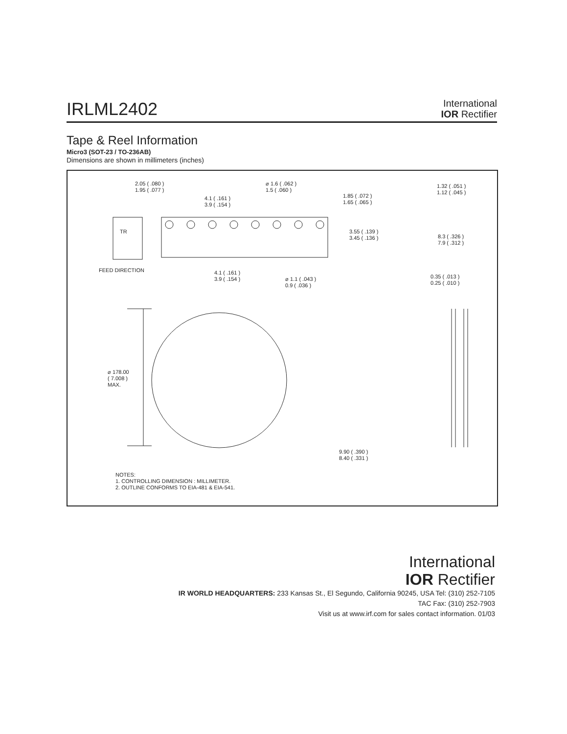IRLML2402
International
IOR Rectifier
Tape & Reel Information
Micro3 (SOT-23 / TO-236AB)
Dimensions are shown in millimeters (inches)
2.05 ( .080 )
1.95 ( .077 )
4.1 ( .161 )
3.9 ( .154 )
⌀ 1.6 ( .062 )
1.5 ( .060 )
1.85 ( .072 )
1.65 ( .065 )
1.32 ( .051 )
1.12 ( .045 )
3.55 ( .139 )
3.45 ( .136 )
8.3 ( .326 )
7.9 ( .312 )
TR
FEED DIRECTION
4.1 ( .161 )
3.9 ( .154 )
⌀ 1.1 ( .043 )
0.9 ( .036 )
0.35 ( .013 )
0.25 ( .010 )
⌀ 178.00
( 7.008 )
MAX.
9.90 ( .390 )
8.40 ( .331 )
NOTES:
1. CONTROLLING DIMENSION : MILLIMETER.
2. OUTLINE CONFORMS TO EIA-481 & EIA-541.
International
IOR Rectifier
IR WORLD HEADQUARTERS: 233 Kansas St., El Segundo, California 90245, USA Tel: (310) 252-7105
TAC Fax: (310) 252-7903
Visit us at www.irf.com for sales contact information. 01/03